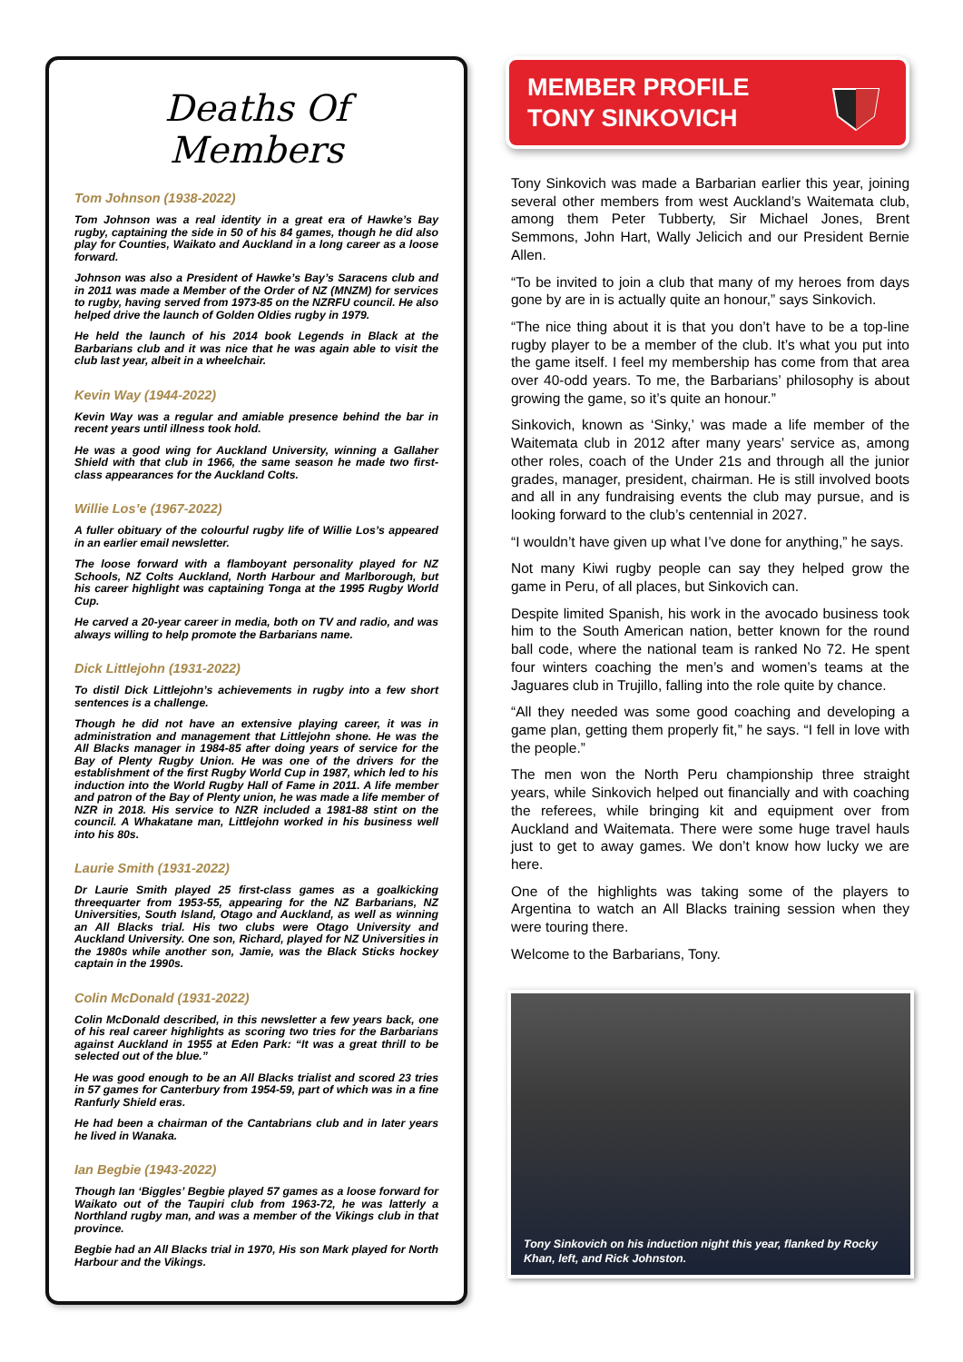Deaths Of Members
Tom Johnson (1938-2022)
Tom Johnson was a real identity in a great era of Hawke’s Bay rugby, captaining the side in 50 of his 84 games, though he did also play for Counties, Waikato and Auckland in a long career as a loose forward.
Johnson was also a President of Hawke’s Bay’s Saracens club and in 2011 was made a Member of the Order of NZ (MNZM) for services to rugby, having served from 1973-85 on the NZRFU council. He also helped drive the launch of Golden Oldies rugby in 1979.
He held the launch of his 2014 book Legends in Black at the Barbarians club and it was nice that he was again able to visit the club last year, albeit in a wheelchair.
Kevin Way (1944-2022)
Kevin Way was a regular and amiable presence behind the bar in recent years until illness took hold.
He was a good wing for Auckland University, winning a Gallaher Shield with that club in 1966, the same season he made two first-class appearances for the Auckland Colts.
Willie Los’e (1967-2022)
A fuller obituary of the colourful rugby life of Willie Los’s appeared in an earlier email newsletter.
The loose forward with a flamboyant personality played for NZ Schools, NZ Colts Auckland, North Harbour and Marlborough, but his career highlight was captaining Tonga at the 1995 Rugby World Cup.
He carved a 20-year career in media, both on TV and radio, and was always willing to help promote the Barbarians name.
Dick Littlejohn (1931-2022)
To distil Dick Littlejohn’s achievements in rugby into a few short sentences is a challenge.
Though he did not have an extensive playing career, it was in administration and management that Littlejohn shone. He was the All Blacks manager in 1984-85 after doing years of service for the Bay of Plenty Rugby Union. He was one of the drivers for the establishment of the first Rugby World Cup in 1987, which led to his induction into the World Rugby Hall of Fame in 2011. A life member and patron of the Bay of Plenty union, he was made a life member of NZR in 2018. His service to NZR included a 1981-88 stint on the council. A Whakatane man, Littlejohn worked in his business well into his 80s.
Laurie Smith (1931-2022)
Dr Laurie Smith played 25 first-class games as a goalkicking threequarter from 1953-55, appearing for the NZ Barbarians, NZ Universities, South Island, Otago and Auckland, as well as winning an All Blacks trial. His two clubs were Otago University and Auckland University. One son, Richard, played for NZ Universities in the 1980s while another son, Jamie, was the Black Sticks hockey captain in the 1990s.
Colin McDonald (1931-2022)
Colin McDonald described, in this newsletter a few years back, one of his real career highlights as scoring two tries for the Barbarians against Auckland in 1955 at Eden Park: “It was a great thrill to be selected out of the blue.”
He was good enough to be an All Blacks trialist and scored 23 tries in 57 games for Canterbury from 1954-59, part of which was in a fine Ranfurly Shield eras.
He had been a chairman of the Cantabrians club and in later years he lived in Wanaka.
Ian Begbie (1943-2022)
Though Ian ‘Biggles’ Begbie played 57 games as a loose forward for Waikato out of the Taupiri club from 1963-72, he was latterly a Northland rugby man, and was a member of the Vikings club in that province.
Begbie had an All Blacks trial in 1970, His son Mark played for North Harbour and the Vikings.
MEMBER PROFILE
TONY SINKOVICH
Tony Sinkovich was made a Barbarian earlier this year, joining several other members from west Auckland’s Waitemata club, among them Peter Tubberty, Sir Michael Jones, Brent Semmons, John Hart, Wally Jelicich and our President Bernie Allen.
“To be invited to join a club that many of my heroes from days gone by are in is actually quite an honour,” says Sinkovich.
“The nice thing about it is that you don’t have to be a top-line rugby player to be a member of the club. It’s what you put into the game itself. I feel my membership has come from that area over 40-odd years. To me, the Barbarians’ philosophy is about growing the game, so it’s quite an honour.”
Sinkovich, known as ‘Sinky,’ was made a life member of the Waitemata club in 2012 after many years’ service as, among other roles, coach of the Under 21s and through all the junior grades, manager, president, chairman. He is still involved boots and all in any fundraising events the club may pursue, and is looking forward to the club’s centennial in 2027.
“I wouldn’t have given up what I’ve done for anything,” he says.
Not many Kiwi rugby people can say they helped grow the game in Peru, of all places, but Sinkovich can.
Despite limited Spanish, his work in the avocado business took him to the South American nation, better known for the round ball code, where the national team is ranked No 72. He spent four winters coaching the men’s and women’s teams at the Jaguares club in Trujillo, falling into the role quite by chance.
“All they needed was some good coaching and developing a game plan, getting them properly fit,” he says. “I fell in love with the people.”
The men won the North Peru championship three straight years, while Sinkovich helped out financially and with coaching the referees, while bringing kit and equipment over from Auckland and Waitemata. There were some huge travel hauls just to get to away games. We don’t know how lucky we are here.
One of the highlights was taking some of the players to Argentina to watch an All Blacks training session when they were touring there.
Welcome to the Barbarians, Tony.
Tony Sinkovich on his induction night this year, flanked by Rocky Khan, left, and Rick Johnston.